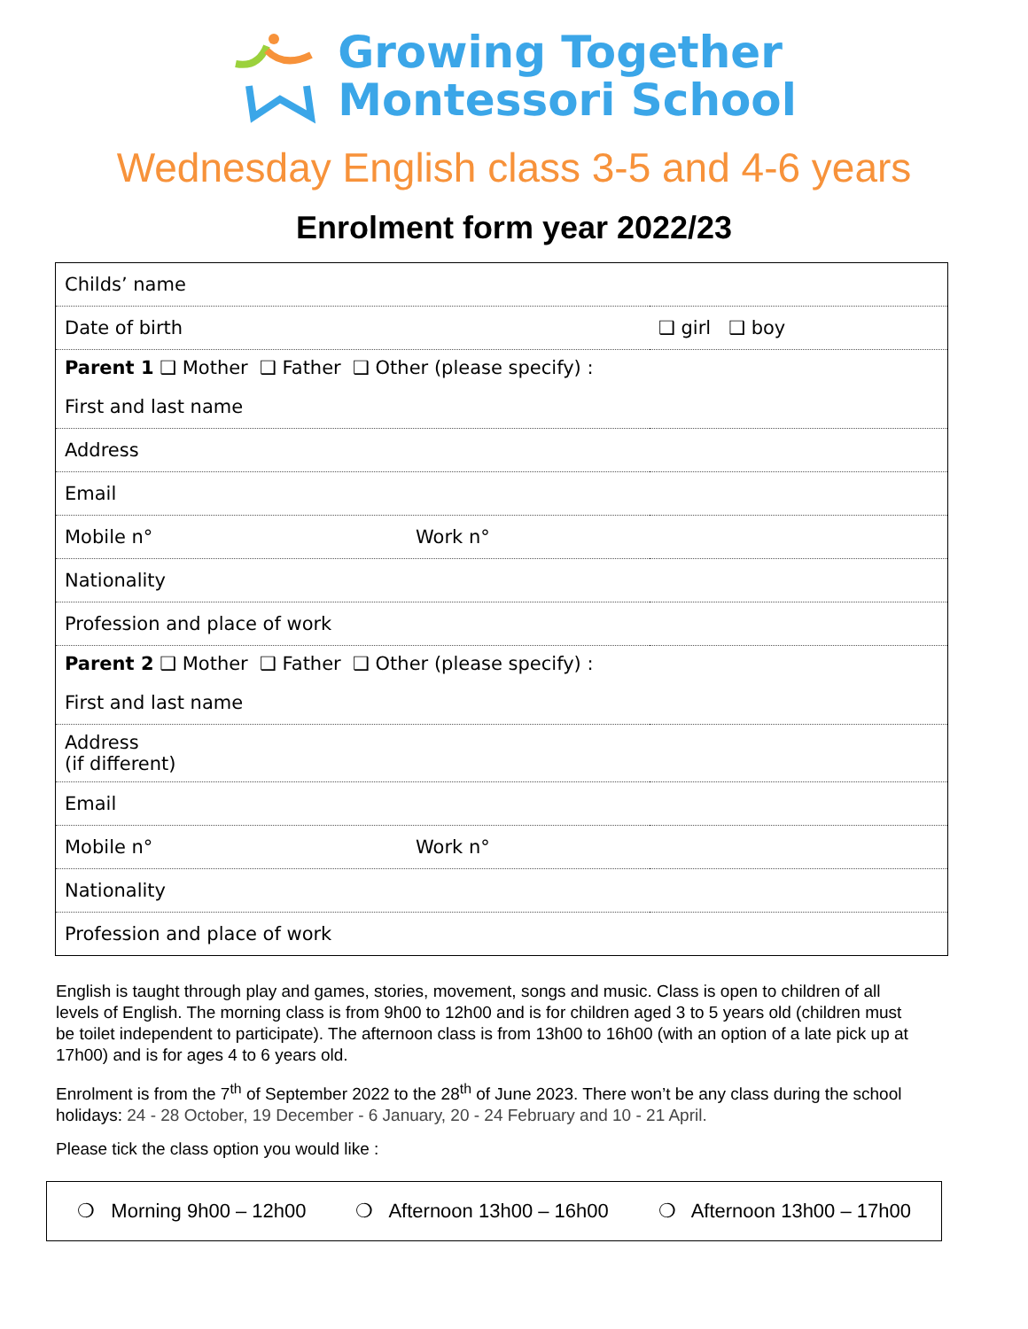Growing Together
Montessori School
Wednesday English class 3-5 and 4-6 years
Enrolment form year 2022/23
| Childs’ name | |
| Date of birth | ❑ girl ❑ boy |
| Parent 1 ❑ Mother ❑ Father ❑ Other (please specify) : | |
| First and last name | |
| Address | |
| Email | |
| Mobile n° Work n° | |
| Nationality | |
| Profession and place of work | |
| Parent 2 ❑ Mother ❑ Father ❑ Other (please specify) : | |
| First and last name | |
| Address (if different) | |
| Email | |
| Mobile n° Work n° | |
| Nationality | |
| Profession and place of work | |
English is taught through play and games, stories, movement, songs and music. Class is open to children of all levels of English. The morning class is from 9h00 to 12h00 and is for children aged 3 to 5 years old (children must be toilet independent to participate). The afternoon class is from 13h00 to 16h00 (with an option of a late pick up at 17h00) and is for ages 4 to 6 years old.
Enrolment is from the 7<sup>th</sup> of September 2022 to the 28<sup>th</sup> of June 2023. There won’t be any class during the school holidays: 24 - 28 October, 19 December - 6 January, 20 - 24 February and 10 - 21 April.
Please tick the class option you would like :
❍ Morning 9h00 – 12h00 ❍ Afternoon 13h00 – 16h00 ❍ Afternoon 13h00 – 17h00